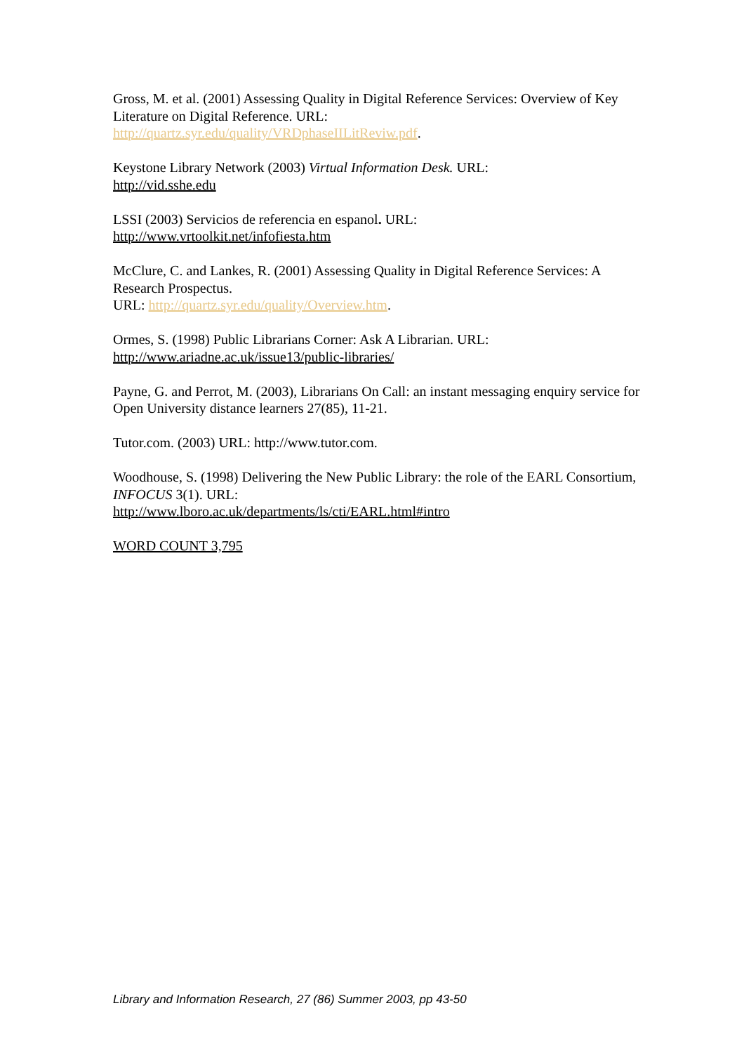Gross, M. et al. (2001) Assessing Quality in Digital Reference Services: Overview of Key Literature on Digital Reference. URL:
http://quartz.syr.edu/quality/VRDphaseIILitReviw.pdf.
Keystone Library Network (2003) Virtual Information Desk. URL:
http://vid.sshe.edu
LSSI (2003) Servicios de referencia en espanol. URL:
http://www.vrtoolkit.net/infofiesta.htm
McClure, C. and Lankes, R. (2001) Assessing Quality in Digital Reference Services: A Research Prospectus.
URL: http://quartz.syr.edu/quality/Overview.htm.
Ormes, S. (1998) Public Librarians Corner: Ask A Librarian. URL:
http://www.ariadne.ac.uk/issue13/public-libraries/
Payne, G. and Perrot, M. (2003), Librarians On Call: an instant messaging enquiry service for Open University distance learners 27(85), 11-21.
Tutor.com. (2003) URL: http://www.tutor.com.
Woodhouse, S. (1998) Delivering the New Public Library: the role of the EARL Consortium, INFOCUS 3(1). URL:
http://www.lboro.ac.uk/departments/ls/cti/EARL.html#intro
WORD COUNT 3,795
Library and Information Research, 27 (86) Summer 2003, pp 43-50